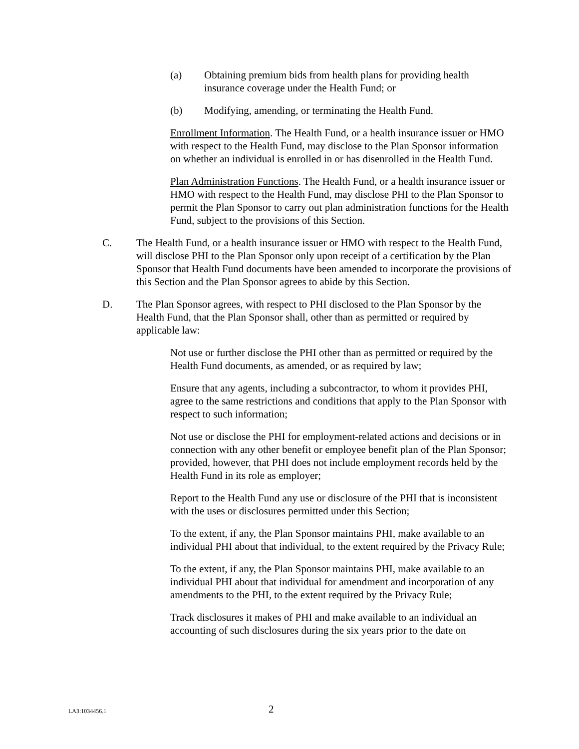(a) Obtaining premium bids from health plans for providing health insurance coverage under the Health Fund; or
(b) Modifying, amending, or terminating the Health Fund.
Enrollment Information. The Health Fund, or a health insurance issuer or HMO with respect to the Health Fund, may disclose to the Plan Sponsor information on whether an individual is enrolled in or has disenrolled in the Health Fund.
Plan Administration Functions. The Health Fund, or a health insurance issuer or HMO with respect to the Health Fund, may disclose PHI to the Plan Sponsor to permit the Plan Sponsor to carry out plan administration functions for the Health Fund, subject to the provisions of this Section.
C. The Health Fund, or a health insurance issuer or HMO with respect to the Health Fund, will disclose PHI to the Plan Sponsor only upon receipt of a certification by the Plan Sponsor that Health Fund documents have been amended to incorporate the provisions of this Section and the Plan Sponsor agrees to abide by this Section.
D. The Plan Sponsor agrees, with respect to PHI disclosed to the Plan Sponsor by the Health Fund, that the Plan Sponsor shall, other than as permitted or required by applicable law:
Not use or further disclose the PHI other than as permitted or required by the Health Fund documents, as amended, or as required by law;
Ensure that any agents, including a subcontractor, to whom it provides PHI, agree to the same restrictions and conditions that apply to the Plan Sponsor with respect to such information;
Not use or disclose the PHI for employment-related actions and decisions or in connection with any other benefit or employee benefit plan of the Plan Sponsor; provided, however, that PHI does not include employment records held by the Health Fund in its role as employer;
Report to the Health Fund any use or disclosure of the PHI that is inconsistent with the uses or disclosures permitted under this Section;
To the extent, if any, the Plan Sponsor maintains PHI, make available to an individual PHI about that individual, to the extent required by the Privacy Rule;
To the extent, if any, the Plan Sponsor maintains PHI, make available to an individual PHI about that individual for amendment and incorporation of any amendments to the PHI, to the extent required by the Privacy Rule;
Track disclosures it makes of PHI and make available to an individual an accounting of such disclosures during the six years prior to the date on
LA3:1034456.1 2